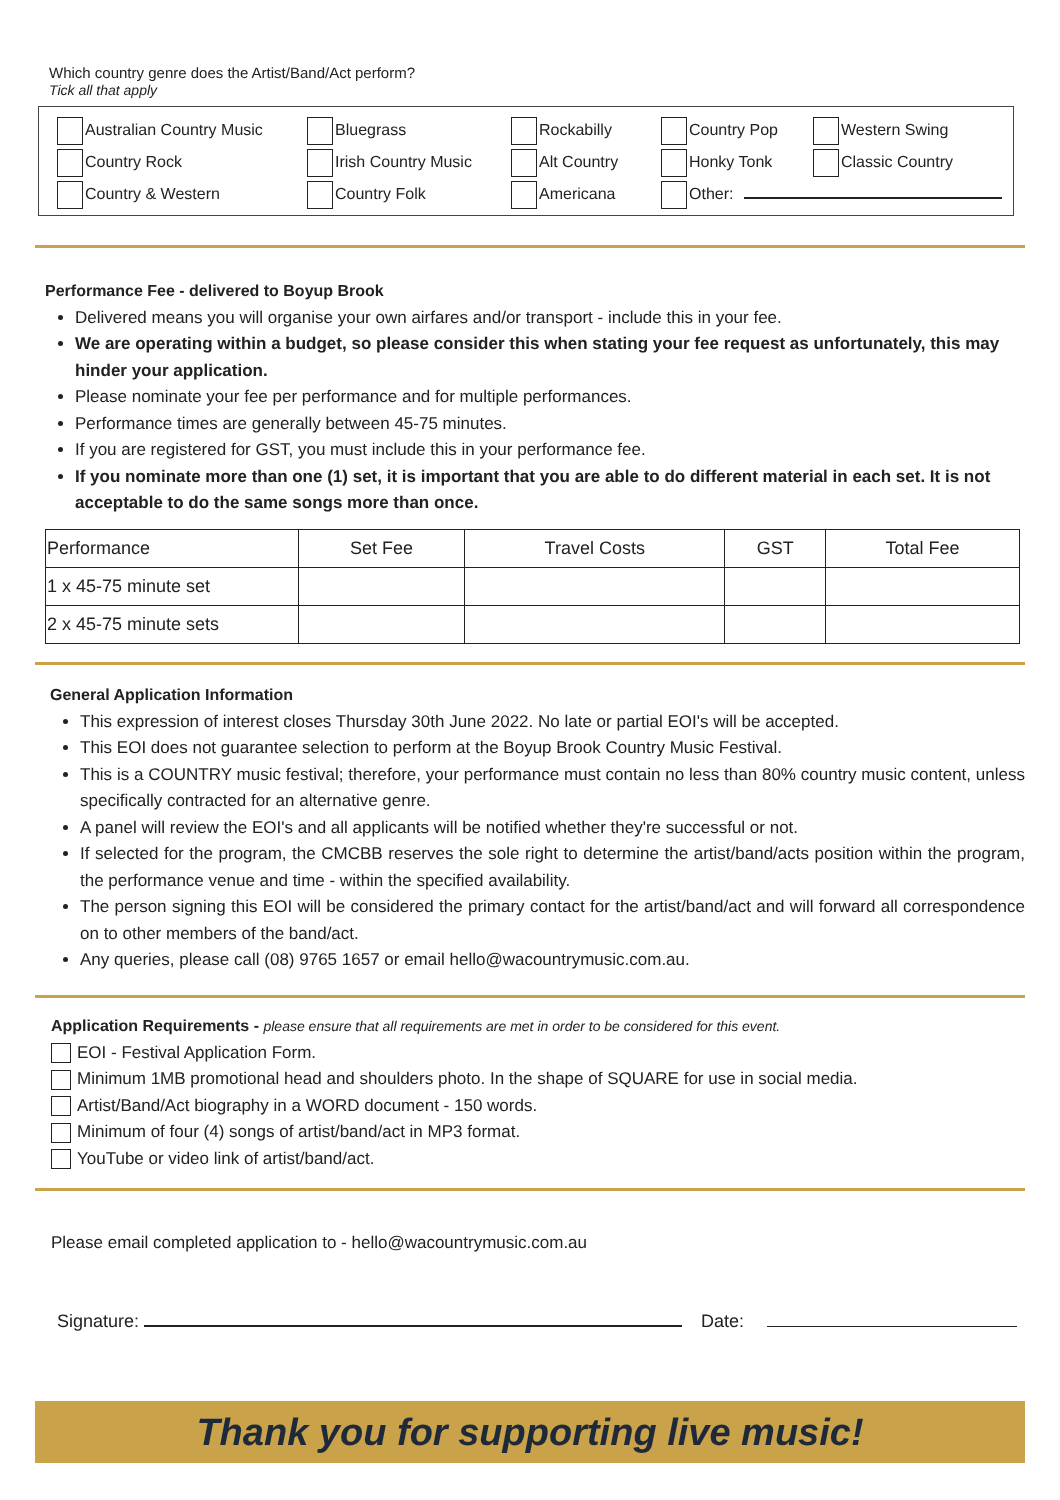Which country genre does the Artist/Band/Act perform?
Tick all that apply
| Australian Country Music | Bluegrass | Rockabilly | Country Pop | Western Swing |
| Country Rock | Irish Country Music | Alt Country | Honky Tonk | Classic Country |
| Country & Western | Country Folk | Americana | Other: | |
Performance Fee - delivered to Boyup Brook
Delivered means you will organise your own airfares and/or transport - include this in your fee.
We are operating within a budget, so please consider this when stating your fee request as unfortunately, this may hinder your application.
Please nominate your fee per performance and for multiple performances.
Performance times are generally between 45-75 minutes.
If you are registered for GST, you must include this in your performance fee.
If you nominate more than one (1) set, it is important that you are able to do different material in each set. It is not acceptable to do the same songs more than once.
| Performance | Set Fee | Travel Costs | GST | Total Fee |
| --- | --- | --- | --- | --- |
| 1 x 45-75 minute set | | | | |
| 2 x 45-75 minute sets | | | | |
General Application Information
This expression of interest closes Thursday 30th June 2022. No late or partial EOI's will be accepted.
This EOI does not guarantee selection to perform at the Boyup Brook Country Music Festival.
This is a COUNTRY music festival; therefore, your performance must contain no less than 80% country music content, unless specifically contracted for an alternative genre.
A panel will review the EOI's and all applicants will be notified whether they're successful or not.
If selected for the program, the CMCBB reserves the sole right to determine the artist/band/acts position within the program, the performance venue and time - within the specified availability.
The person signing this EOI will be considered the primary contact for the artist/band/act and will forward all correspondence on to other members of the band/act.
Any queries, please call (08) 9765 1657 or email hello@wacountrymusic.com.au.
Application Requirements - please ensure that all requirements are met in order to be considered for this event.
EOI - Festival Application Form.
Minimum 1MB promotional head and shoulders photo. In the shape of SQUARE for use in social media.
Artist/Band/Act biography in a WORD document - 150 words.
Minimum of four (4) songs of artist/band/act in MP3 format.
YouTube or video link of artist/band/act.
Please email completed application to - hello@wacountrymusic.com.au
Signature: Date:
Thank you for supporting live music!